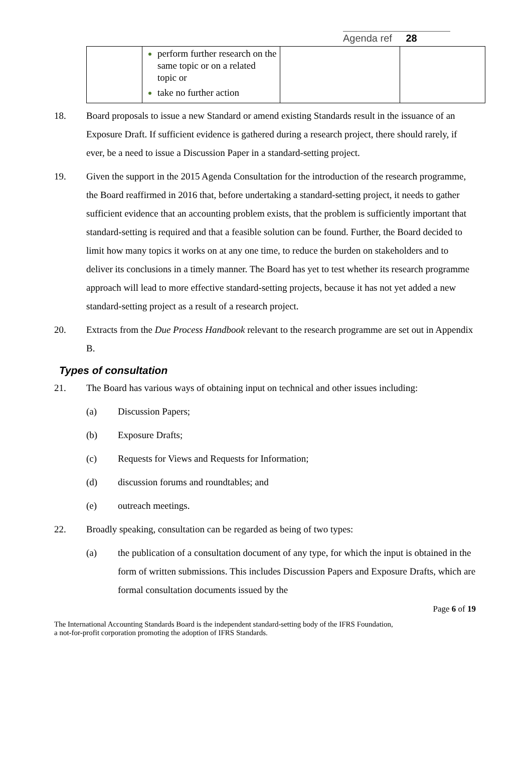Agenda ref 28
| | perform further research on the same topic or on a related topic or take no further action | | |
18. Board proposals to issue a new Standard or amend existing Standards result in the issuance of an Exposure Draft. If sufficient evidence is gathered during a research project, there should rarely, if ever, be a need to issue a Discussion Paper in a standard-setting project.
19. Given the support in the 2015 Agenda Consultation for the introduction of the research programme, the Board reaffirmed in 2016 that, before undertaking a standard-setting project, it needs to gather sufficient evidence that an accounting problem exists, that the problem is sufficiently important that standard-setting is required and that a feasible solution can be found. Further, the Board decided to limit how many topics it works on at any one time, to reduce the burden on stakeholders and to deliver its conclusions in a timely manner. The Board has yet to test whether its research programme approach will lead to more effective standard-setting projects, because it has not yet added a new standard-setting project as a result of a research project.
20. Extracts from the Due Process Handbook relevant to the research programme are set out in Appendix B.
Types of consultation
21. The Board has various ways of obtaining input on technical and other issues including:
(a) Discussion Papers;
(b) Exposure Drafts;
(c) Requests for Views and Requests for Information;
(d) discussion forums and roundtables; and
(e) outreach meetings.
22. Broadly speaking, consultation can be regarded as being of two types:
(a) the publication of a consultation document of any type, for which the input is obtained in the form of written submissions. This includes Discussion Papers and Exposure Drafts, which are formal consultation documents issued by the
Page 6 of 19
The International Accounting Standards Board is the independent standard-setting body of the IFRS Foundation,
a not-for-profit corporation promoting the adoption of IFRS Standards.